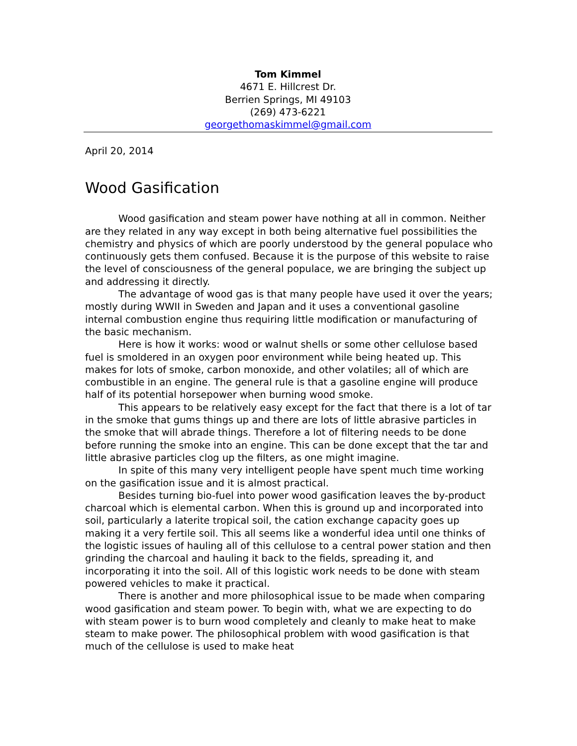Tom Kimmel
4671 E. Hillcrest Dr.
Berrien Springs, MI 49103
(269) 473-6221
georgethomaskimmel@gmail.com
April 20, 2014
Wood Gasification
Wood gasification and steam power have nothing at all in common. Neither are they related in any way except in both being alternative fuel possibilities the chemistry and physics of which are poorly understood by the general populace who continuously gets them confused. Because it is the purpose of this website to raise the level of consciousness of the general populace, we are bringing the subject up and addressing it directly.
The advantage of wood gas is that many people have used it over the years; mostly during WWII in Sweden and Japan and it uses a conventional gasoline internal combustion engine thus requiring little modification or manufacturing of the basic mechanism.
Here is how it works: wood or walnut shells or some other cellulose based fuel is smoldered in an oxygen poor environment while being heated up. This makes for lots of smoke, carbon monoxide, and other volatiles; all of which are combustible in an engine. The general rule is that a gasoline engine will produce half of its potential horsepower when burning wood smoke.
This appears to be relatively easy except for the fact that there is a lot of tar in the smoke that gums things up and there are lots of little abrasive particles in the smoke that will abrade things. Therefore a lot of filtering needs to be done before running the smoke into an engine. This can be done except that the tar and little abrasive particles clog up the filters, as one might imagine.
In spite of this many very intelligent people have spent much time working on the gasification issue and it is almost practical.
Besides turning bio-fuel into power wood gasification leaves the by-product charcoal which is elemental carbon. When this is ground up and incorporated into soil, particularly a laterite tropical soil, the cation exchange capacity goes up making it a very fertile soil. This all seems like a wonderful idea until one thinks of the logistic issues of hauling all of this cellulose to a central power station and then grinding the charcoal and hauling it back to the fields, spreading it, and incorporating it into the soil. All of this logistic work needs to be done with steam powered vehicles to make it practical.
There is another and more philosophical issue to be made when comparing wood gasification and steam power. To begin with, what we are expecting to do with steam power is to burn wood completely and cleanly to make heat to make steam to make power. The philosophical problem with wood gasification is that much of the cellulose is used to make heat